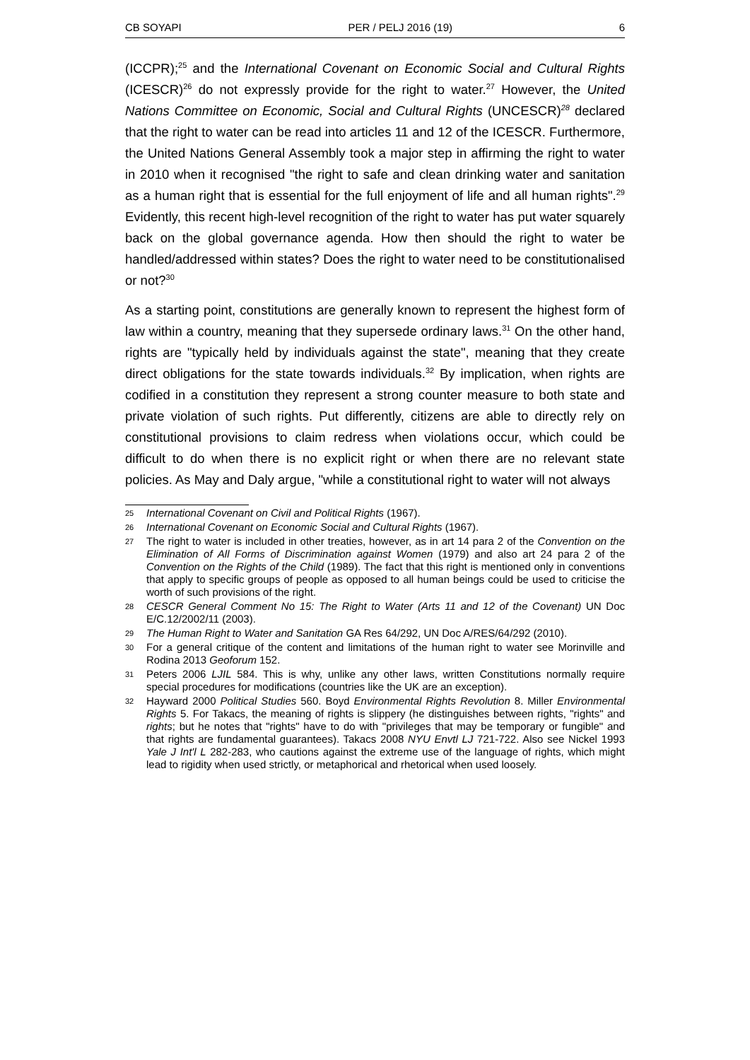CB SOYAPI PER / PELJ 2016 (19) 6
(ICCPR);<sup>25</sup> and the International Covenant on Economic Social and Cultural Rights (ICESCR)<sup>26</sup> do not expressly provide for the right to water.<sup>27</sup> However, the United Nations Committee on Economic, Social and Cultural Rights (UNCESCR)<sup>28</sup> declared that the right to water can be read into articles 11 and 12 of the ICESCR. Furthermore, the United Nations General Assembly took a major step in affirming the right to water in 2010 when it recognised "the right to safe and clean drinking water and sanitation as a human right that is essential for the full enjoyment of life and all human rights".<sup>29</sup> Evidently, this recent high-level recognition of the right to water has put water squarely back on the global governance agenda. How then should the right to water be handled/addressed within states? Does the right to water need to be constitutionalised or not?<sup>30</sup>
As a starting point, constitutions are generally known to represent the highest form of law within a country, meaning that they supersede ordinary laws.<sup>31</sup> On the other hand, rights are "typically held by individuals against the state", meaning that they create direct obligations for the state towards individuals.<sup>32</sup> By implication, when rights are codified in a constitution they represent a strong counter measure to both state and private violation of such rights. Put differently, citizens are able to directly rely on constitutional provisions to claim redress when violations occur, which could be difficult to do when there is no explicit right or when there are no relevant state policies. As May and Daly argue, "while a constitutional right to water will not always
25 International Covenant on Civil and Political Rights (1967).
26 International Covenant on Economic Social and Cultural Rights (1967).
27 The right to water is included in other treaties, however, as in art 14 para 2 of the Convention on the Elimination of All Forms of Discrimination against Women (1979) and also art 24 para 2 of the Convention on the Rights of the Child (1989). The fact that this right is mentioned only in conventions that apply to specific groups of people as opposed to all human beings could be used to criticise the worth of such provisions of the right.
28 CESCR General Comment No 15: The Right to Water (Arts 11 and 12 of the Covenant) UN Doc E/C.12/2002/11 (2003).
29 The Human Right to Water and Sanitation GA Res 64/292, UN Doc A/RES/64/292 (2010).
30 For a general critique of the content and limitations of the human right to water see Morinville and Rodina 2013 Geoforum 152.
31 Peters 2006 LJIL 584. This is why, unlike any other laws, written Constitutions normally require special procedures for modifications (countries like the UK are an exception).
32 Hayward 2000 Political Studies 560. Boyd Environmental Rights Revolution 8. Miller Environmental Rights 5. For Takacs, the meaning of rights is slippery (he distinguishes between rights, "rights" and rights; but he notes that "rights" have to do with "privileges that may be temporary or fungible" and that rights are fundamental guarantees). Takacs 2008 NYU Envtl LJ 721-722. Also see Nickel 1993 Yale J Int'l L 282-283, who cautions against the extreme use of the language of rights, which might lead to rigidity when used strictly, or metaphorical and rhetorical when used loosely.